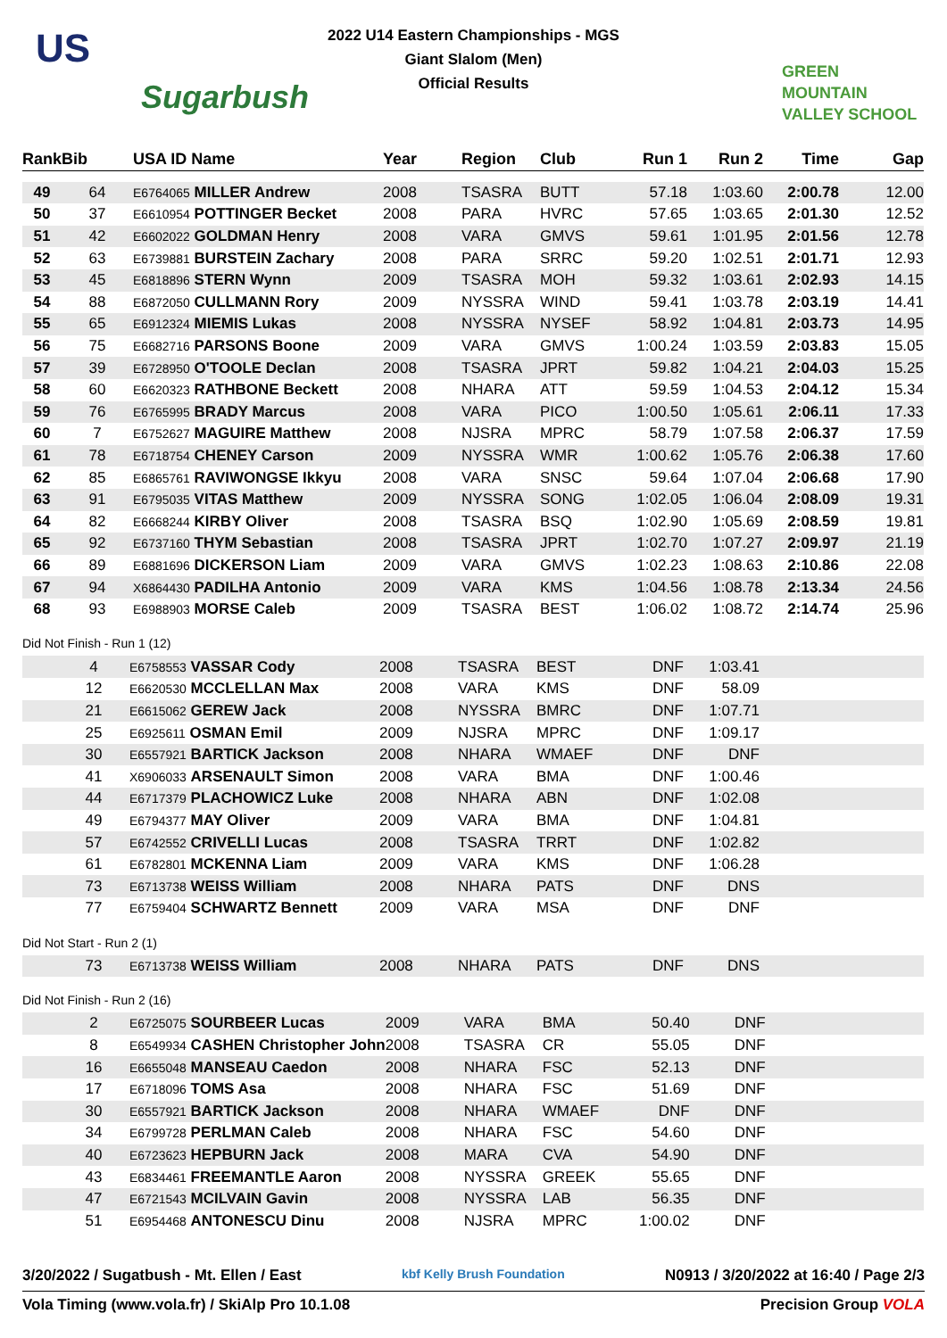2022 U14 Eastern Championships - MGS
Giant Slalom (Men)
Official Results
US
Sugarbush
GREEN
MOUNTAIN
VALLEY SCHOOL
| Rank | Bib | USA ID Name | Year | Region | Club | Run 1 | Run 2 | Time | Gap |
| --- | --- | --- | --- | --- | --- | --- | --- | --- | --- |
| 49 | 64 | E6764065 MILLER Andrew | 2008 | TSASRA | BUTT | 57.18 | 1:03.60 | 2:00.78 | 12.00 |
| 50 | 37 | E6610954 POTTINGER Becket | 2008 | PARA | HVRC | 57.65 | 1:03.65 | 2:01.30 | 12.52 |
| 51 | 42 | E6602022 GOLDMAN Henry | 2008 | VARA | GMVS | 59.61 | 1:01.95 | 2:01.56 | 12.78 |
| 52 | 63 | E6739881 BURSTEIN Zachary | 2008 | PARA | SRRC | 59.20 | 1:02.51 | 2:01.71 | 12.93 |
| 53 | 45 | E6818896 STERN Wynn | 2009 | TSASRA | MOH | 59.32 | 1:03.61 | 2:02.93 | 14.15 |
| 54 | 88 | E6872050 CULLMANN Rory | 2009 | NYSSRA | WIND | 59.41 | 1:03.78 | 2:03.19 | 14.41 |
| 55 | 65 | E6912324 MIEMIS Lukas | 2008 | NYSSRA | NYSEF | 58.92 | 1:04.81 | 2:03.73 | 14.95 |
| 56 | 75 | E6682716 PARSONS Boone | 2009 | VARA | GMVS | 1:00.24 | 1:03.59 | 2:03.83 | 15.05 |
| 57 | 39 | E6728950 O'TOOLE Declan | 2008 | TSASRA | JPRT | 59.82 | 1:04.21 | 2:04.03 | 15.25 |
| 58 | 60 | E6620323 RATHBONE Beckett | 2008 | NHARA | ATT | 59.59 | 1:04.53 | 2:04.12 | 15.34 |
| 59 | 76 | E6765995 BRADY Marcus | 2008 | VARA | PICO | 1:00.50 | 1:05.61 | 2:06.11 | 17.33 |
| 60 | 7 | E6752627 MAGUIRE Matthew | 2008 | NJSRA | MPRC | 58.79 | 1:07.58 | 2:06.37 | 17.59 |
| 61 | 78 | E6718754 CHENEY Carson | 2009 | NYSSRA | WMR | 1:00.62 | 1:05.76 | 2:06.38 | 17.60 |
| 62 | 85 | E6865761 RAVIWONGSE Ikkyu | 2008 | VARA | SNSC | 59.64 | 1:07.04 | 2:06.68 | 17.90 |
| 63 | 91 | E6795035 VITAS Matthew | 2009 | NYSSRA | SONG | 1:02.05 | 1:06.04 | 2:08.09 | 19.31 |
| 64 | 82 | E6668244 KIRBY Oliver | 2008 | TSASRA | BSQ | 1:02.90 | 1:05.69 | 2:08.59 | 19.81 |
| 65 | 92 | E6737160 THYM Sebastian | 2008 | TSASRA | JPRT | 1:02.70 | 1:07.27 | 2:09.97 | 21.19 |
| 66 | 89 | E6881696 DICKERSON Liam | 2009 | VARA | GMVS | 1:02.23 | 1:08.63 | 2:10.86 | 22.08 |
| 67 | 94 | X6864430 PADILHA Antonio | 2009 | VARA | KMS | 1:04.56 | 1:08.78 | 2:13.34 | 24.56 |
| 68 | 93 | E6988903 MORSE Caleb | 2009 | TSASRA | BEST | 1:06.02 | 1:08.72 | 2:14.74 | 25.96 |
Did Not Finish - Run 1 (12)
| | 4 | E6758553 VASSAR Cody | 2008 | TSASRA | BEST | DNF | 1:03.41 | |
| | 12 | E6620530 MCCLELLAN Max | 2008 | VARA | KMS | DNF | 58.09 | |
| | 21 | E6615062 GEREW Jack | 2008 | NYSSRA | BMRC | DNF | 1:07.71 | |
| | 25 | E6925611 OSMAN Emil | 2009 | NJSRA | MPRC | DNF | 1:09.17 | |
| | 30 | E6557921 BARTICK Jackson | 2008 | NHARA | WMAEF | DNF | DNF | |
| | 41 | X6906033 ARSENAULT Simon | 2008 | VARA | BMA | DNF | 1:00.46 | |
| | 44 | E6717379 PLACHOWICZ Luke | 2008 | NHARA | ABN | DNF | 1:02.08 | |
| | 49 | E6794377 MAY Oliver | 2009 | VARA | BMA | DNF | 1:04.81 | |
| | 57 | E6742552 CRIVELLI Lucas | 2008 | TSASRA | TRRT | DNF | 1:02.82 | |
| | 61 | E6782801 MCKENNA Liam | 2009 | VARA | KMS | DNF | 1:06.28 | |
| | 73 | E6713738 WEISS William | 2008 | NHARA | PATS | DNF | DNS | |
| | 77 | E6759404 SCHWARTZ Bennett | 2009 | VARA | MSA | DNF | DNF | |
Did Not Start - Run 2 (1)
| | 73 | E6713738 WEISS William | 2008 | NHARA | PATS | DNF | DNS | |
Did Not Finish - Run 2 (16)
| | 2 | E6725075 SOURBEER Lucas | 2009 | VARA | BMA | 50.40 | DNF | |
| | 8 | E6549934 CASHEN Christopher John | 2008 | TSASRA | CR | 55.05 | DNF | |
| | 16 | E6655048 MANSEAU Caedon | 2008 | NHARA | FSC | 52.13 | DNF | |
| | 17 | E6718096 TOMS Asa | 2008 | NHARA | FSC | 51.69 | DNF | |
| | 30 | E6557921 BARTICK Jackson | 2008 | NHARA | WMAEF | DNF | DNF | |
| | 34 | E6799728 PERLMAN Caleb | 2008 | NHARA | FSC | 54.60 | DNF | |
| | 40 | E6723623 HEPBURN Jack | 2008 | MARA | CVA | 54.90 | DNF | |
| | 43 | E6834461 FREEMANTLE Aaron | 2008 | NYSSRA | GREEK | 55.65 | DNF | |
| | 47 | E6721543 MCILVAIN Gavin | 2008 | NYSSRA | LAB | 56.35 | DNF | |
| | 51 | E6954468 ANTONESCU Dinu | 2008 | NJSRA | MPRC | 1:00.02 | DNF | |
3/20/2022 / Sugatbush - Mt. Ellen / East kbf Kelly Brush Foundation N0913 / 3/20/2022 at 16:40 / Page 2/3
Vola Timing (www.vola.fr) / SkiAlp Pro 10.1.08 Precision Group VOLA